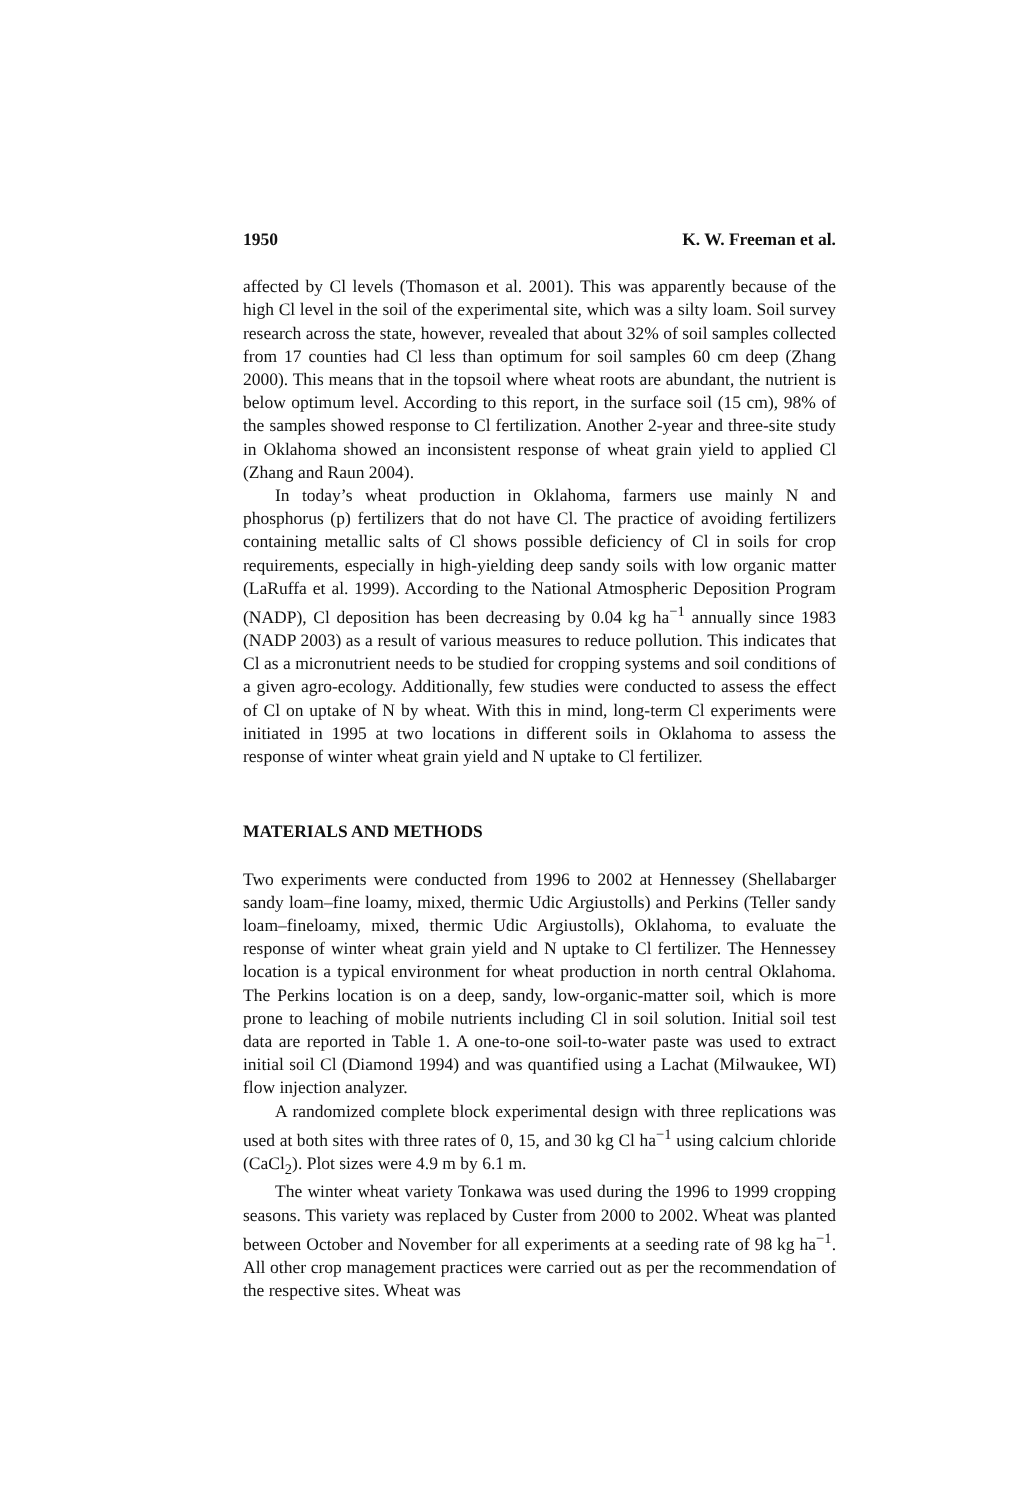1950 K. W. Freeman et al.
affected by Cl levels (Thomason et al. 2001). This was apparently because of the high Cl level in the soil of the experimental site, which was a silty loam. Soil survey research across the state, however, revealed that about 32% of soil samples collected from 17 counties had Cl less than optimum for soil samples 60 cm deep (Zhang 2000). This means that in the topsoil where wheat roots are abundant, the nutrient is below optimum level. According to this report, in the surface soil (15 cm), 98% of the samples showed response to Cl fertilization. Another 2-year and three-site study in Oklahoma showed an inconsistent response of wheat grain yield to applied Cl (Zhang and Raun 2004).
In today’s wheat production in Oklahoma, farmers use mainly N and phosphorus (p) fertilizers that do not have Cl. The practice of avoiding fertilizers containing metallic salts of Cl shows possible deficiency of Cl in soils for crop requirements, especially in high-yielding deep sandy soils with low organic matter (LaRuffa et al. 1999). According to the National Atmospheric Deposition Program (NADP), Cl deposition has been decreasing by 0.04 kg ha<sup>−1</sup> annually since 1983 (NADP 2003) as a result of various measures to reduce pollution. This indicates that Cl as a micronutrient needs to be studied for cropping systems and soil conditions of a given agro-ecology. Additionally, few studies were conducted to assess the effect of Cl on uptake of N by wheat. With this in mind, long-term Cl experiments were initiated in 1995 at two locations in different soils in Oklahoma to assess the response of winter wheat grain yield and N uptake to Cl fertilizer.
MATERIALS AND METHODS
Two experiments were conducted from 1996 to 2002 at Hennessey (Shellabarger sandy loam–fine loamy, mixed, thermic Udic Argiustolls) and Perkins (Teller sandy loam–fineloamy, mixed, thermic Udic Argiustolls), Oklahoma, to evaluate the response of winter wheat grain yield and N uptake to Cl fertilizer. The Hennessey location is a typical environment for wheat production in north central Oklahoma. The Perkins location is on a deep, sandy, low-organic-matter soil, which is more prone to leaching of mobile nutrients including Cl in soil solution. Initial soil test data are reported in Table 1. A one-to-one soil-to-water paste was used to extract initial soil Cl (Diamond 1994) and was quantified using a Lachat (Milwaukee, WI) flow injection analyzer.
A randomized complete block experimental design with three replications was used at both sites with three rates of 0, 15, and 30 kg Cl ha<sup>−1</sup> using calcium chloride (CaCl<sub>2</sub>). Plot sizes were 4.9 m by 6.1 m.
The winter wheat variety Tonkawa was used during the 1996 to 1999 cropping seasons. This variety was replaced by Custer from 2000 to 2002. Wheat was planted between October and November for all experiments at a seeding rate of 98 kg ha<sup>−1</sup>. All other crop management practices were carried out as per the recommendation of the respective sites. Wheat was